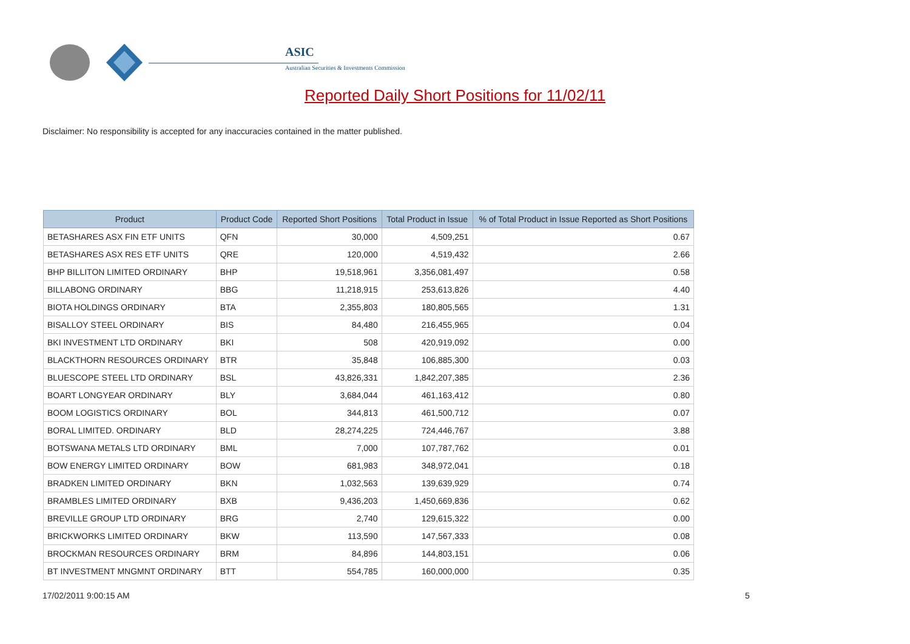ASIC
Australian Securities & Investments Commission
Reported Daily Short Positions for 11/02/11
Disclaimer: No responsibility is accepted for any inaccuracies contained in the matter published.
| Product | Product Code | Reported Short Positions | Total Product in Issue | % of Total Product in Issue Reported as Short Positions |
| --- | --- | --- | --- | --- |
| BETASHARES ASX FIN ETF UNITS | QFN | 30,000 | 4,509,251 | 0.67 |
| BETASHARES ASX RES ETF UNITS | QRE | 120,000 | 4,519,432 | 2.66 |
| BHP BILLITON LIMITED ORDINARY | BHP | 19,518,961 | 3,356,081,497 | 0.58 |
| BILLABONG ORDINARY | BBG | 11,218,915 | 253,613,826 | 4.40 |
| BIOTA HOLDINGS ORDINARY | BTA | 2,355,803 | 180,805,565 | 1.31 |
| BISALLOY STEEL ORDINARY | BIS | 84,480 | 216,455,965 | 0.04 |
| BKI INVESTMENT LTD ORDINARY | BKI | 508 | 420,919,092 | 0.00 |
| BLACKTHORN RESOURCES ORDINARY | BTR | 35,848 | 106,885,300 | 0.03 |
| BLUESCOPE STEEL LTD ORDINARY | BSL | 43,826,331 | 1,842,207,385 | 2.36 |
| BOART LONGYEAR ORDINARY | BLY | 3,684,044 | 461,163,412 | 0.80 |
| BOOM LOGISTICS ORDINARY | BOL | 344,813 | 461,500,712 | 0.07 |
| BORAL LIMITED. ORDINARY | BLD | 28,274,225 | 724,446,767 | 3.88 |
| BOTSWANA METALS LTD ORDINARY | BML | 7,000 | 107,787,762 | 0.01 |
| BOW ENERGY LIMITED ORDINARY | BOW | 681,983 | 348,972,041 | 0.18 |
| BRADKEN LIMITED ORDINARY | BKN | 1,032,563 | 139,639,929 | 0.74 |
| BRAMBLES LIMITED ORDINARY | BXB | 9,436,203 | 1,450,669,836 | 0.62 |
| BREVILLE GROUP LTD ORDINARY | BRG | 2,740 | 129,615,322 | 0.00 |
| BRICKWORKS LIMITED ORDINARY | BKW | 113,590 | 147,567,333 | 0.08 |
| BROCKMAN RESOURCES ORDINARY | BRM | 84,896 | 144,803,151 | 0.06 |
| BT INVESTMENT MNGMNT ORDINARY | BTT | 554,785 | 160,000,000 | 0.35 |
17/02/2011 9:00:15 AM 5